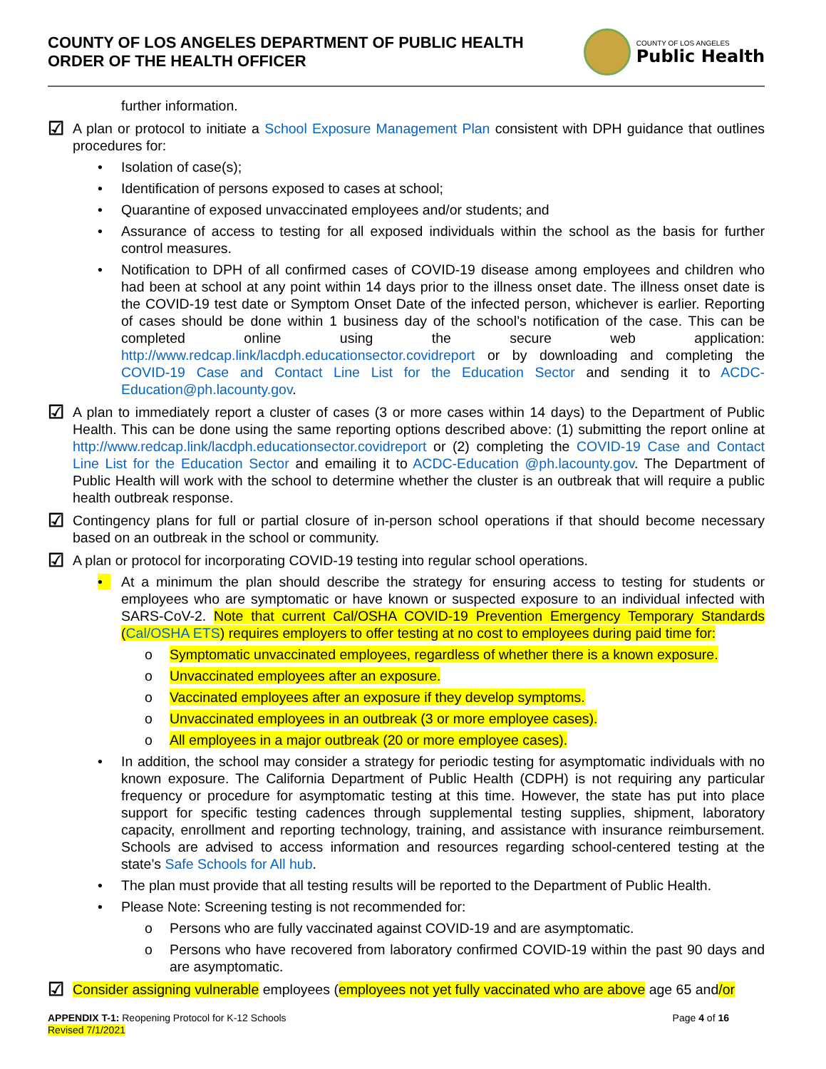COUNTY OF LOS ANGELES DEPARTMENT OF PUBLIC HEALTH
ORDER OF THE HEALTH OFFICER
COUNTY OF LOS ANGELES
Public Health
further information.
☑
A plan or protocol to initiate a School Exposure Management Plan consistent with DPH guidance that outlines procedures for:
• Isolation of case(s);
• Identification of persons exposed to cases at school;
• Quarantine of exposed unvaccinated employees and/or students; and
• Assurance of access to testing for all exposed individuals within the school as the basis for further control measures.
• Notification to DPH of all confirmed cases of COVID-19 disease among employees and children who had been at school at any point within 14 days prior to the illness onset date. The illness onset date is the COVID-19 test date or Symptom Onset Date of the infected person, whichever is earlier. Reporting of cases should be done within 1 business day of the school’s notification of the case. This can be completed online using the secure web application: http://www.redcap.link/lacdph.educationsector.covidreport or by downloading and completing the COVID-19 Case and Contact Line List for the Education Sector and sending it to ACDC-Education@ph.lacounty.gov.
☑
A plan to immediately report a cluster of cases (3 or more cases within 14 days) to the Department of Public Health. This can be done using the same reporting options described above: (1) submitting the report online at http://www.redcap.link/lacdph.educationsector.covidreport or (2) completing the COVID-19 Case and Contact Line List for the Education Sector and emailing it to ACDC-Education @ph.lacounty.gov. The Department of Public Health will work with the school to determine whether the cluster is an outbreak that will require a public health outbreak response.
☑
Contingency plans for full or partial closure of in-person school operations if that should become necessary based on an outbreak in the school or community.
☑
A plan or protocol for incorporating COVID-19 testing into regular school operations.
• At a minimum the plan should describe the strategy for ensuring access to testing for students or employees who are symptomatic or have known or suspected exposure to an individual infected with SARS-CoV-2. Note that current Cal/OSHA COVID-19 Prevention Emergency Temporary Standards (Cal/OSHA ETS) requires employers to offer testing at no cost to employees during paid time for:
o Symptomatic unvaccinated employees, regardless of whether there is a known exposure.
o Unvaccinated employees after an exposure.
o Vaccinated employees after an exposure if they develop symptoms.
o Unvaccinated employees in an outbreak (3 or more employee cases).
o All employees in a major outbreak (20 or more employee cases).
• In addition, the school may consider a strategy for periodic testing for asymptomatic individuals with no known exposure. The California Department of Public Health (CDPH) is not requiring any particular frequency or procedure for asymptomatic testing at this time. However, the state has put into place support for specific testing cadences through supplemental testing supplies, shipment, laboratory capacity, enrollment and reporting technology, training, and assistance with insurance reimbursement. Schools are advised to access information and resources regarding school-centered testing at the state’s Safe Schools for All hub.
• The plan must provide that all testing results will be reported to the Department of Public Health.
• Please Note: Screening testing is not recommended for:
o Persons who are fully vaccinated against COVID-19 and are asymptomatic.
o Persons who have recovered from laboratory confirmed COVID-19 within the past 90 days and are asymptomatic.
☑
Consider assigning vulnerable employees (employees not yet fully vaccinated who are above age 65 and/or
APPENDIX T-1: Reopening Protocol for K-12 Schools
Revised 7/1/2021
Page 4 of 16